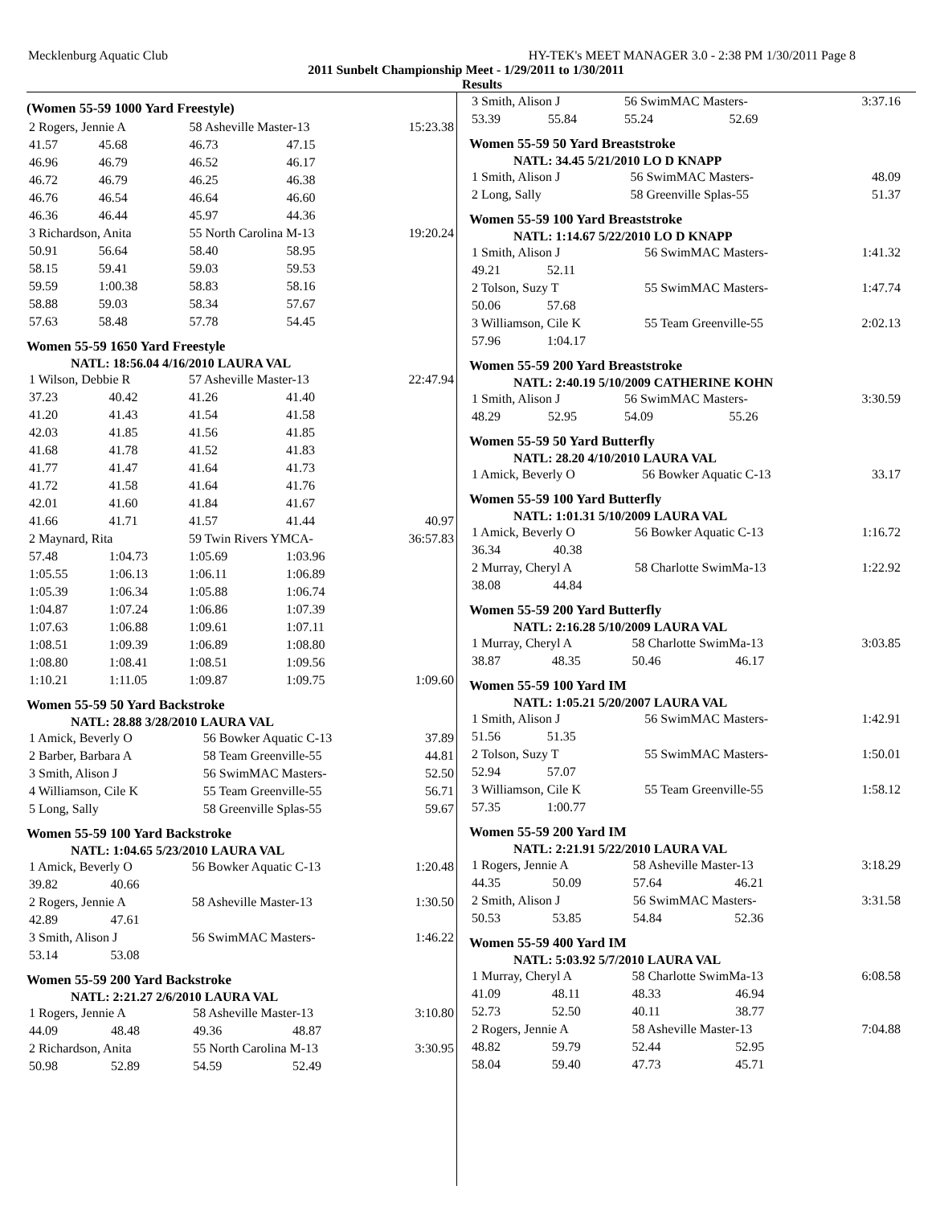Mecklenburg Aquatic Club HY-TEK's MEET MANAGER 3.0 - 2:38 PM 1/30/2011 Page 8
2011 Sunbelt Championship Meet - 1/29/2011 to 1/30/2011
Results
(Women 55-59 1000 Yard Freestyle)
| 2 Rogers, Jennie A | | 58 Asheville Master-13 | | 15:23.38 |
| 41.57 | 45.68 | 46.73 | 47.15 | |
| 46.96 | 46.79 | 46.52 | 46.17 | |
| 46.72 | 46.79 | 46.25 | 46.38 | |
| 46.76 | 46.54 | 46.64 | 46.60 | |
| 46.36 | 46.44 | 45.97 | 44.36 | |
| 3 Richardson, Anita | | 55 North Carolina M-13 | | 19:20.24 |
| 50.91 | 56.64 | 58.40 | 58.95 | |
| 58.15 | 59.41 | 59.03 | 59.53 | |
| 59.59 | 1:00.38 | 58.83 | 58.16 | |
| 58.88 | 59.03 | 58.34 | 57.67 | |
| 57.63 | 58.48 | 57.78 | 54.45 | |
Women 55-59 1650 Yard Freestyle
NATL: 18:56.04 4/16/2010 LAURA VAL
| 1 Wilson, Debbie R | | 57 Asheville Master-13 | | 22:47.94 |
| 37.23 | 40.42 | 41.26 | 41.40 | |
| 41.20 | 41.43 | 41.54 | 41.58 | |
| 42.03 | 41.85 | 41.56 | 41.85 | |
| 41.68 | 41.78 | 41.52 | 41.83 | |
| 41.77 | 41.47 | 41.64 | 41.73 | |
| 41.72 | 41.58 | 41.64 | 41.76 | |
| 42.01 | 41.60 | 41.84 | 41.67 | |
| 41.66 | 41.71 | 41.57 | 41.44 | 40.97 |
| 2 Maynard, Rita | | 59 Twin Rivers YMCA- | | 36:57.83 |
| 57.48 | 1:04.73 | 1:05.69 | 1:03.96 | |
| 1:05.55 | 1:06.13 | 1:06.11 | 1:06.89 | |
| 1:05.39 | 1:06.34 | 1:05.88 | 1:06.74 | |
| 1:04.87 | 1:07.24 | 1:06.86 | 1:07.39 | |
| 1:07.63 | 1:06.88 | 1:09.61 | 1:07.11 | |
| 1:08.51 | 1:09.39 | 1:06.89 | 1:08.80 | |
| 1:08.80 | 1:08.41 | 1:08.51 | 1:09.56 | |
| 1:10.21 | 1:11.05 | 1:09.87 | 1:09.75 | 1:09.60 |
Women 55-59 50 Yard Backstroke
NATL: 28.88 3/28/2010 LAURA VAL
| 1 Amick, Beverly O | 56 Bowker Aquatic C-13 | 37.89 |
| 2 Barber, Barbara A | 58 Team Greenville-55 | 44.81 |
| 3 Smith, Alison J | 56 SwimMAC Masters- | 52.50 |
| 4 Williamson, Cile K | 55 Team Greenville-55 | 56.71 |
| 5 Long, Sally | 58 Greenville Splas-55 | 59.67 |
Women 55-59 100 Yard Backstroke
NATL: 1:04.65 5/23/2010 LAURA VAL
| 1 Amick, Beverly O | | 56 Bowker Aquatic C-13 | | 1:20.48 |
| 39.82 | 40.66 | | | |
| 2 Rogers, Jennie A | | 58 Asheville Master-13 | | 1:30.50 |
| 42.89 | 47.61 | | | |
| 3 Smith, Alison J | | 56 SwimMAC Masters- | | 1:46.22 |
| 53.14 | 53.08 | | | |
Women 55-59 200 Yard Backstroke
NATL: 2:21.27 2/6/2010 LAURA VAL
| 1 Rogers, Jennie A | | 58 Asheville Master-13 | | 3:10.80 |
| 44.09 | 48.48 | 49.36 | 48.87 | |
| 2 Richardson, Anita | | 55 North Carolina M-13 | | 3:30.95 |
| 50.98 | 52.89 | 54.59 | 52.49 | |
| 3 Smith, Alison J | | 56 SwimMAC Masters- | | 3:37.16 |
| 53.39 | 55.84 | 55.24 | 52.69 | |
Women 55-59 50 Yard Breaststroke
NATL: 34.45 5/21/2010 LO D KNAPP
| 1 Smith, Alison J | 56 SwimMAC Masters- | 48.09 |
| 2 Long, Sally | 58 Greenville Splas-55 | 51.37 |
Women 55-59 100 Yard Breaststroke
NATL: 1:14.67 5/22/2010 LO D KNAPP
| 1 Smith, Alison J | | 56 SwimMAC Masters- | | 1:41.32 |
| 49.21 | 52.11 | | | |
| 2 Tolson, Suzy T | | 55 SwimMAC Masters- | | 1:47.74 |
| 50.06 | 57.68 | | | |
| 3 Williamson, Cile K | | 55 Team Greenville-55 | | 2:02.13 |
| 57.96 | 1:04.17 | | | |
Women 55-59 200 Yard Breaststroke
NATL: 2:40.19 5/10/2009 CATHERINE KOHN
| 1 Smith, Alison J | | 56 SwimMAC Masters- | | 3:30.59 |
| 48.29 | 52.95 | 54.09 | 55.26 | |
Women 55-59 50 Yard Butterfly
NATL: 28.20 4/10/2010 LAURA VAL
| 1 Amick, Beverly O | 56 Bowker Aquatic C-13 | 33.17 |
Women 55-59 100 Yard Butterfly
NATL: 1:01.31 5/10/2009 LAURA VAL
| 1 Amick, Beverly O | | 56 Bowker Aquatic C-13 | | 1:16.72 |
| 36.34 | 40.38 | | | |
| 2 Murray, Cheryl A | | 58 Charlotte SwimMa-13 | | 1:22.92 |
| 38.08 | 44.84 | | | |
Women 55-59 200 Yard Butterfly
NATL: 2:16.28 5/10/2009 LAURA VAL
| 1 Murray, Cheryl A | | 58 Charlotte SwimMa-13 | | 3:03.85 |
| 38.87 | 48.35 | 50.46 | 46.17 | |
Women 55-59 100 Yard IM
NATL: 1:05.21 5/20/2007 LAURA VAL
| 1 Smith, Alison J | | 56 SwimMAC Masters- | | 1:42.91 |
| 51.56 | 51.35 | | | |
| 2 Tolson, Suzy T | | 55 SwimMAC Masters- | | 1:50.01 |
| 52.94 | 57.07 | | | |
| 3 Williamson, Cile K | | 55 Team Greenville-55 | | 1:58.12 |
| 57.35 | 1:00.77 | | | |
Women 55-59 200 Yard IM
NATL: 2:21.91 5/22/2010 LAURA VAL
| 1 Rogers, Jennie A | | 58 Asheville Master-13 | | 3:18.29 |
| 44.35 | 50.09 | 57.64 | 46.21 | |
| 2 Smith, Alison J | | 56 SwimMAC Masters- | | 3:31.58 |
| 50.53 | 53.85 | 54.84 | 52.36 | |
Women 55-59 400 Yard IM
NATL: 5:03.92 5/7/2010 LAURA VAL
| 1 Murray, Cheryl A | | 58 Charlotte SwimMa-13 | | 6:08.58 |
| 41.09 | 48.11 | 48.33 | 46.94 | |
| 52.73 | 52.50 | 40.11 | 38.77 | |
| 2 Rogers, Jennie A | | 58 Asheville Master-13 | | 7:04.88 |
| 48.82 | 59.79 | 52.44 | 52.95 | |
| 58.04 | 59.40 | 47.73 | 45.71 | |